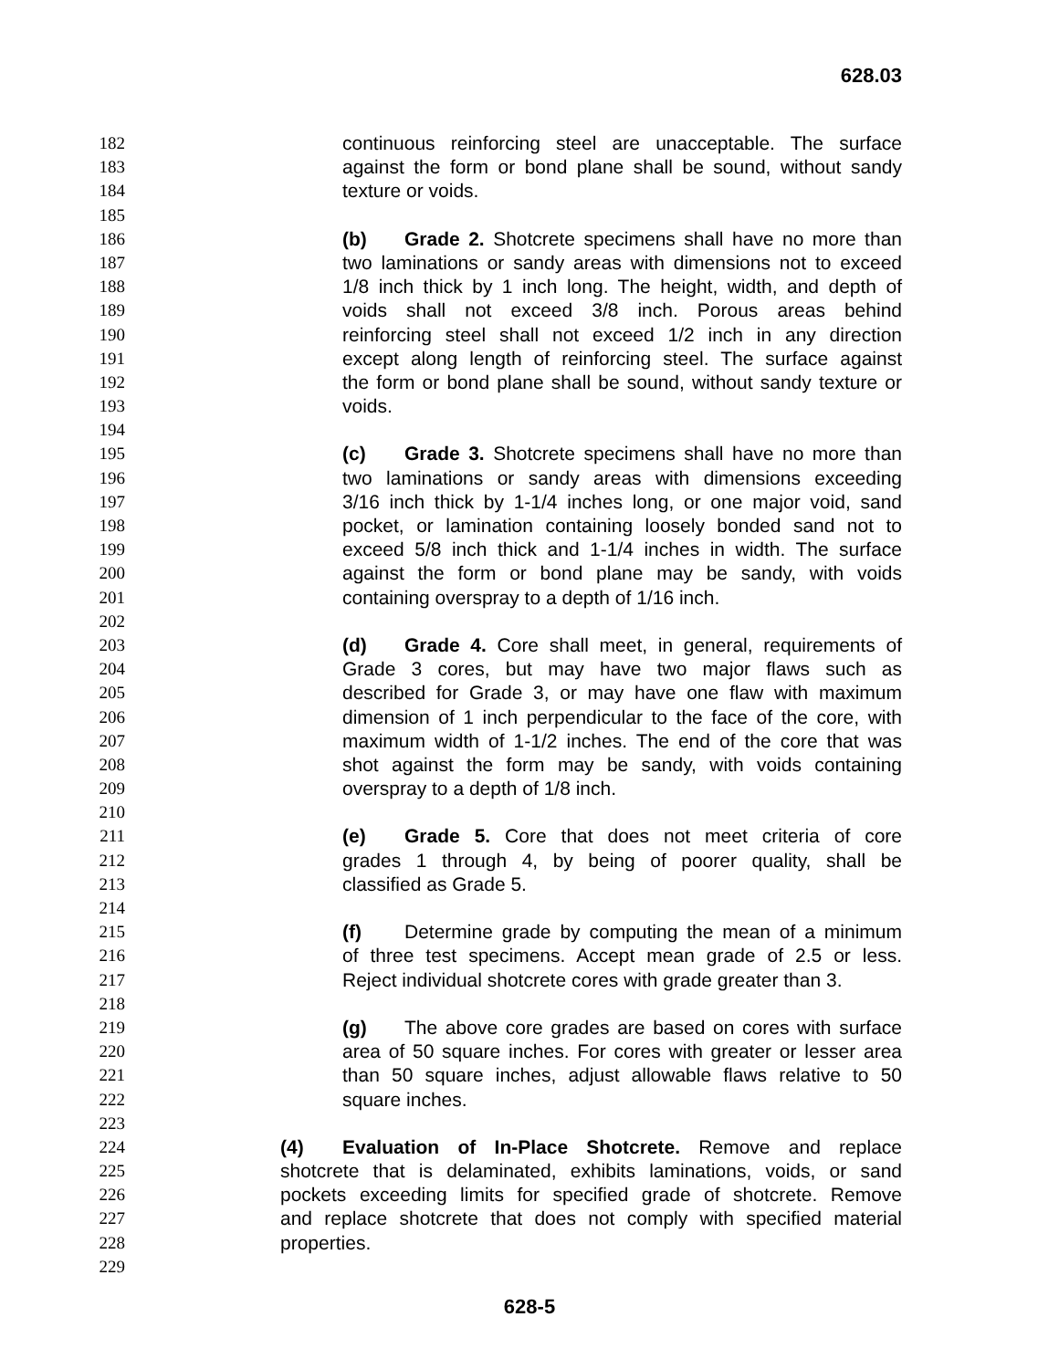628.03
182 continuous reinforcing steel are unacceptable. The surface
183 against the form or bond plane shall be sound, without sandy
184 texture or voids.
185
186 (b) Grade 2. Shotcrete specimens shall have no more than
187 two laminations or sandy areas with dimensions not to exceed
188 1/8 inch thick by 1 inch long. The height, width, and depth of
189 voids shall not exceed 3/8 inch. Porous areas behind
190 reinforcing steel shall not exceed 1/2 inch in any direction
191 except along length of reinforcing steel. The surface against
192 the form or bond plane shall be sound, without sandy texture or
193 voids.
194
195 (c) Grade 3. Shotcrete specimens shall have no more than
196 two laminations or sandy areas with dimensions exceeding
197 3/16 inch thick by 1-1/4 inches long, or one major void, sand
198 pocket, or lamination containing loosely bonded sand not to
199 exceed 5/8 inch thick and 1-1/4 inches in width. The surface
200 against the form or bond plane may be sandy, with voids
201 containing overspray to a depth of 1/16 inch.
202
203 (d) Grade 4. Core shall meet, in general, requirements of
204 Grade 3 cores, but may have two major flaws such as
205 described for Grade 3, or may have one flaw with maximum
206 dimension of 1 inch perpendicular to the face of the core, with
207 maximum width of 1-1/2 inches. The end of the core that was
208 shot against the form may be sandy, with voids containing
209 overspray to a depth of 1/8 inch.
210
211 (e) Grade 5. Core that does not meet criteria of core
212 grades 1 through 4, by being of poorer quality, shall be
213 classified as Grade 5.
214
215 (f) Determine grade by computing the mean of a minimum
216 of three test specimens. Accept mean grade of 2.5 or less.
217 Reject individual shotcrete cores with grade greater than 3.
218
219 (g) The above core grades are based on cores with surface
220 area of 50 square inches. For cores with greater or lesser area
221 than 50 square inches, adjust allowable flaws relative to 50
222 square inches.
223
224 (4) Evaluation of In-Place Shotcrete. Remove and replace
225 shotcrete that is delaminated, exhibits laminations, voids, or sand
226 pockets exceeding limits for specified grade of shotcrete. Remove
227 and replace shotcrete that does not comply with specified material
228 properties.
229
628-5